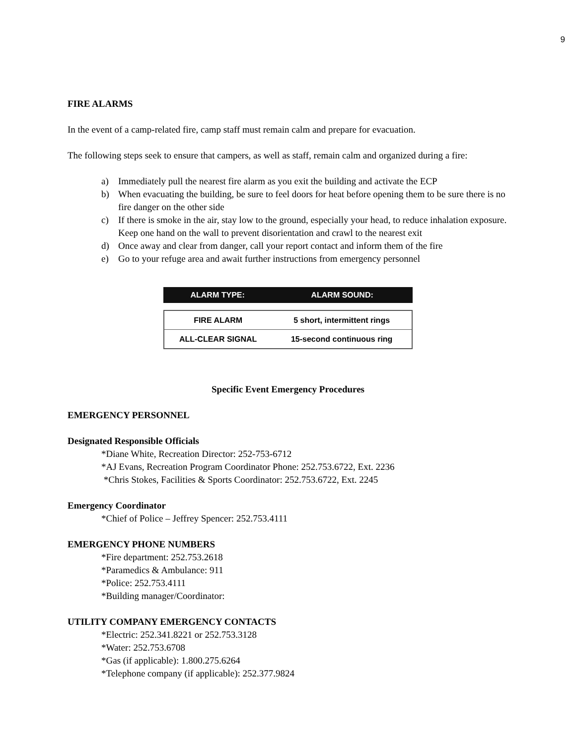9
FIRE ALARMS
In the event of a camp-related fire, camp staff must remain calm and prepare for evacuation.
The following steps seek to ensure that campers, as well as staff, remain calm and organized during a fire:
a) Immediately pull the nearest fire alarm as you exit the building and activate the ECP
b) When evacuating the building, be sure to feel doors for heat before opening them to be sure there is no fire danger on the other side
c) If there is smoke in the air, stay low to the ground, especially your head, to reduce inhalation exposure. Keep one hand on the wall to prevent disorientation and crawl to the nearest exit
d) Once away and clear from danger, call your report contact and inform them of the fire
e) Go to your refuge area and await further instructions from emergency personnel
| ALARM TYPE: | ALARM SOUND: |
| --- | --- |
| FIRE ALARM | 5 short, intermittent rings |
| ALL-CLEAR SIGNAL | 15-second continuous ring |
Specific Event Emergency Procedures
EMERGENCY PERSONNEL
Designated Responsible Officials
*Diane White, Recreation Director: 252-753-6712
*AJ Evans, Recreation Program Coordinator Phone: 252.753.6722, Ext. 2236
*Chris Stokes, Facilities & Sports Coordinator: 252.753.6722, Ext. 2245
Emergency Coordinator
*Chief of Police – Jeffrey Spencer: 252.753.4111
EMERGENCY PHONE NUMBERS
*Fire department: 252.753.2618
*Paramedics & Ambulance: 911
*Police: 252.753.4111
*Building manager/Coordinator:
UTILITY COMPANY EMERGENCY CONTACTS
*Electric: 252.341.8221 or 252.753.3128
*Water: 252.753.6708
*Gas (if applicable): 1.800.275.6264
*Telephone company (if applicable): 252.377.9824